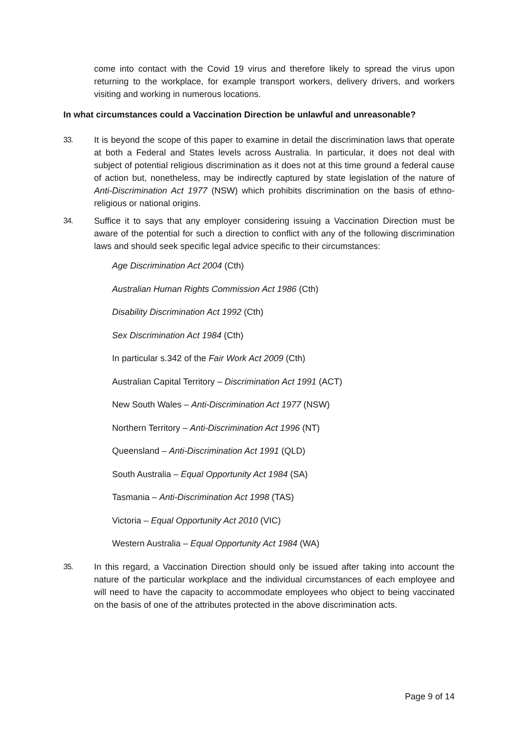come into contact with the Covid 19 virus and therefore likely to spread the virus upon returning to the workplace, for example transport workers, delivery drivers, and workers visiting and working in numerous locations.
In what circumstances could a Vaccination Direction be unlawful and unreasonable?
33. It is beyond the scope of this paper to examine in detail the discrimination laws that operate at both a Federal and States levels across Australia. In particular, it does not deal with subject of potential religious discrimination as it does not at this time ground a federal cause of action but, nonetheless, may be indirectly captured by state legislation of the nature of Anti-Discrimination Act 1977 (NSW) which prohibits discrimination on the basis of ethno-religious or national origins.
34. Suffice it to says that any employer considering issuing a Vaccination Direction must be aware of the potential for such a direction to conflict with any of the following discrimination laws and should seek specific legal advice specific to their circumstances:
Age Discrimination Act 2004 (Cth)
Australian Human Rights Commission Act 1986 (Cth)
Disability Discrimination Act 1992 (Cth)
Sex Discrimination Act 1984 (Cth)
In particular s.342 of the Fair Work Act 2009 (Cth)
Australian Capital Territory – Discrimination Act 1991 (ACT)
New South Wales – Anti-Discrimination Act 1977 (NSW)
Northern Territory – Anti-Discrimination Act 1996 (NT)
Queensland – Anti-Discrimination Act 1991 (QLD)
South Australia – Equal Opportunity Act 1984 (SA)
Tasmania – Anti-Discrimination Act 1998 (TAS)
Victoria – Equal Opportunity Act 2010 (VIC)
Western Australia – Equal Opportunity Act 1984 (WA)
35. In this regard, a Vaccination Direction should only be issued after taking into account the nature of the particular workplace and the individual circumstances of each employee and will need to have the capacity to accommodate employees who object to being vaccinated on the basis of one of the attributes protected in the above discrimination acts.
Page 9 of 14